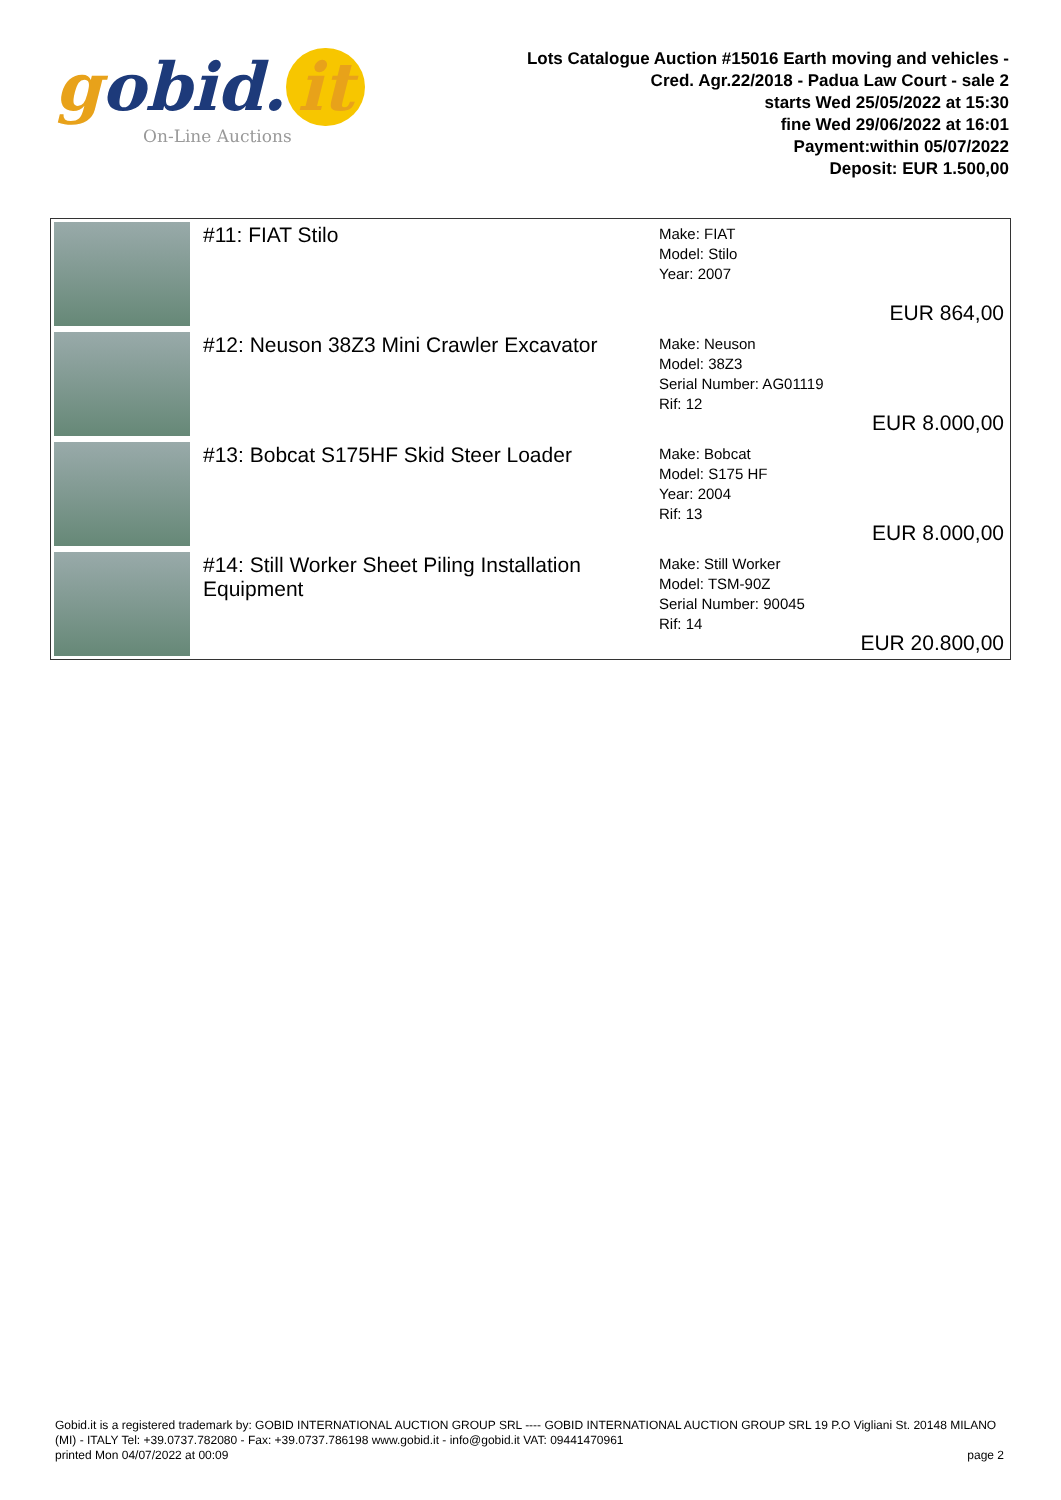gobid. it
On-Line Auctions
Lots Catalogue Auction #15016 Earth moving and vehicles -
Cred. Agr.22/2018 - Padua Law Court - sale 2
starts Wed 25/05/2022 at 15:30
fine Wed 29/06/2022 at 16:01
Payment:within 05/07/2022
Deposit: EUR 1.500,00
| | #11: FIAT Stilo | Make: FIAT Model: Stilo Year: 2007 | EUR 864,00 |
| | #12: Neuson 38Z3 Mini Crawler Excavator | Make: Neuson Model: 38Z3 Serial Number: AG01119 Rif: 12 | EUR 8.000,00 |
| | #13: Bobcat S175HF Skid Steer Loader | Make: Bobcat Model: S175 HF Year: 2004 Rif: 13 | EUR 8.000,00 |
| | #14: Still Worker Sheet Piling Installation Equipment | Make: Still Worker Model: TSM-90Z Serial Number: 90045 Rif: 14 | EUR 20.800,00 |
Gobid.it is a registered trademark by: GOBID INTERNATIONAL AUCTION GROUP SRL ---- GOBID INTERNATIONAL AUCTION GROUP SRL 19 P.O Vigliani St. 20148 MILANO (MI) - ITALY Tel: +39.0737.782080 - Fax: +39.0737.786198 www.gobid.it - info@gobid.it VAT: 09441470961
printed Mon 04/07/2022 at 00:09 page 2